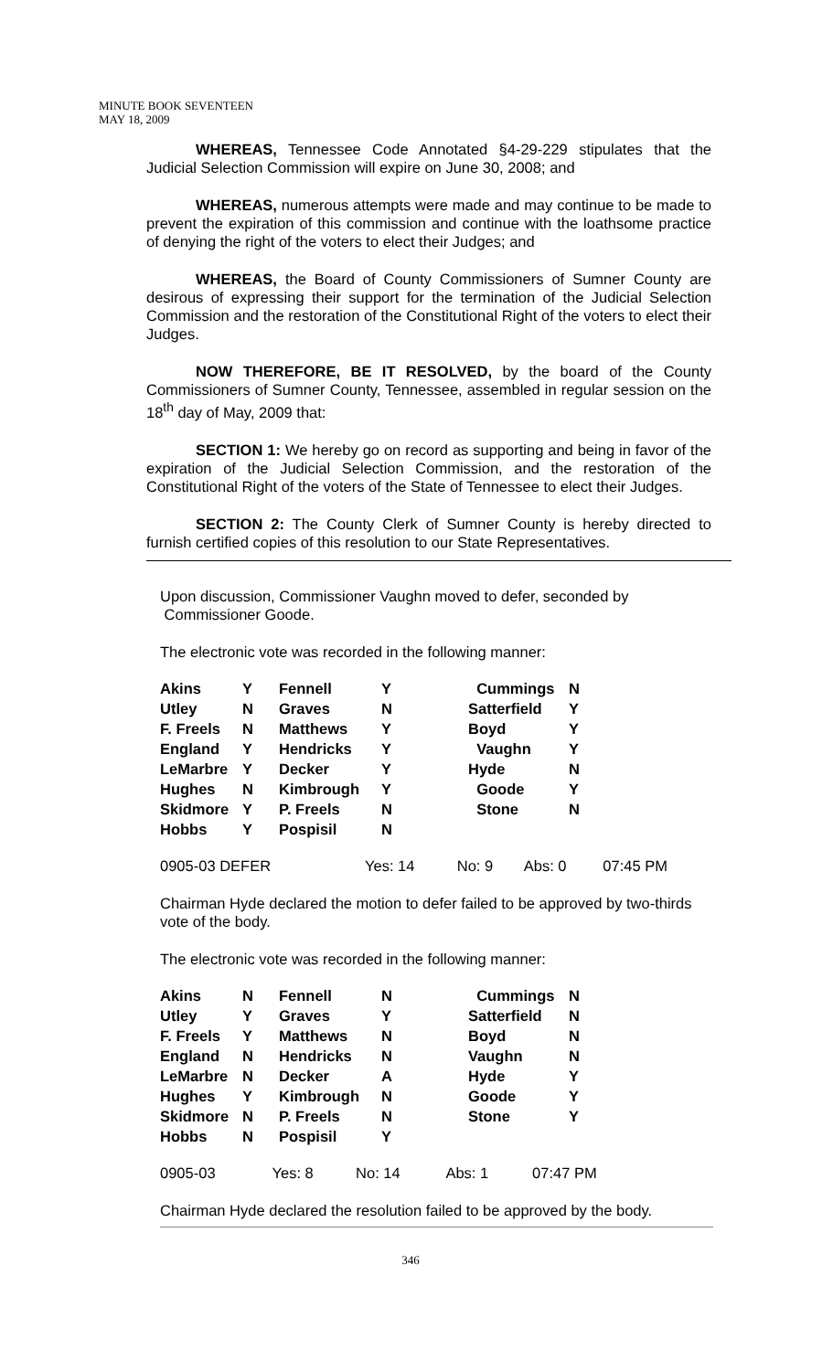MINUTE BOOK SEVENTEEN
MAY 18, 2009
WHEREAS, Tennessee Code Annotated §4-29-229 stipulates that the Judicial Selection Commission will expire on June 30, 2008; and
WHEREAS, numerous attempts were made and may continue to be made to prevent the expiration of this commission and continue with the loathsome practice of denying the right of the voters to elect their Judges; and
WHEREAS, the Board of County Commissioners of Sumner County are desirous of expressing their support for the termination of the Judicial Selection Commission and the restoration of the Constitutional Right of the voters to elect their Judges.
NOW THEREFORE, BE IT RESOLVED, by the board of the County Commissioners of Sumner County, Tennessee, assembled in regular session on the 18<sup>th</sup> day of May, 2009 that:
SECTION 1: We hereby go on record as supporting and being in favor of the expiration of the Judicial Selection Commission, and the restoration of the Constitutional Right of the voters of the State of Tennessee to elect their Judges.
SECTION 2: The County Clerk of Sumner County is hereby directed to furnish certified copies of this resolution to our State Representatives.
Upon discussion, Commissioner Vaughn moved to defer, seconded by
Commissioner Goode.
The electronic vote was recorded in the following manner:
| Akins | Y | Fennell | Y | Cummings | N |
| Utley | N | Graves | N | Satterfield | Y |
| F. Freels | N | Matthews | Y | Boyd | Y |
| England | Y | Hendricks | Y | Vaughn | Y |
| LeMarbre | Y | Decker | Y | Hyde | N |
| Hughes | N | Kimbrough | Y | Goode | Y |
| Skidmore | Y | P. Freels | N | Stone | N |
| Hobbs | Y | Pospisil | N | | |
| 0905-03 DEFER | Yes: 14 | No: 9 | Abs: 0 | 07:45 PM |
Chairman Hyde declared the motion to defer failed to be approved by two-thirds vote of the body.
The electronic vote was recorded in the following manner:
| Akins | N | Fennell | N | Cummings | N |
| Utley | Y | Graves | Y | Satterfield | N |
| F. Freels | Y | Matthews | N | Boyd | N |
| England | N | Hendricks | N | Vaughn | N |
| LeMarbre | N | Decker | A | Hyde | Y |
| Hughes | Y | Kimbrough | N | Goode | Y |
| Skidmore | N | P. Freels | N | Stone | Y |
| Hobbs | N | Pospisil | Y | | |
| 0905-03 | Yes: 8 | No: 14 | Abs: 1 | 07:47 PM |
Chairman Hyde declared the resolution failed to be approved by the body.
346